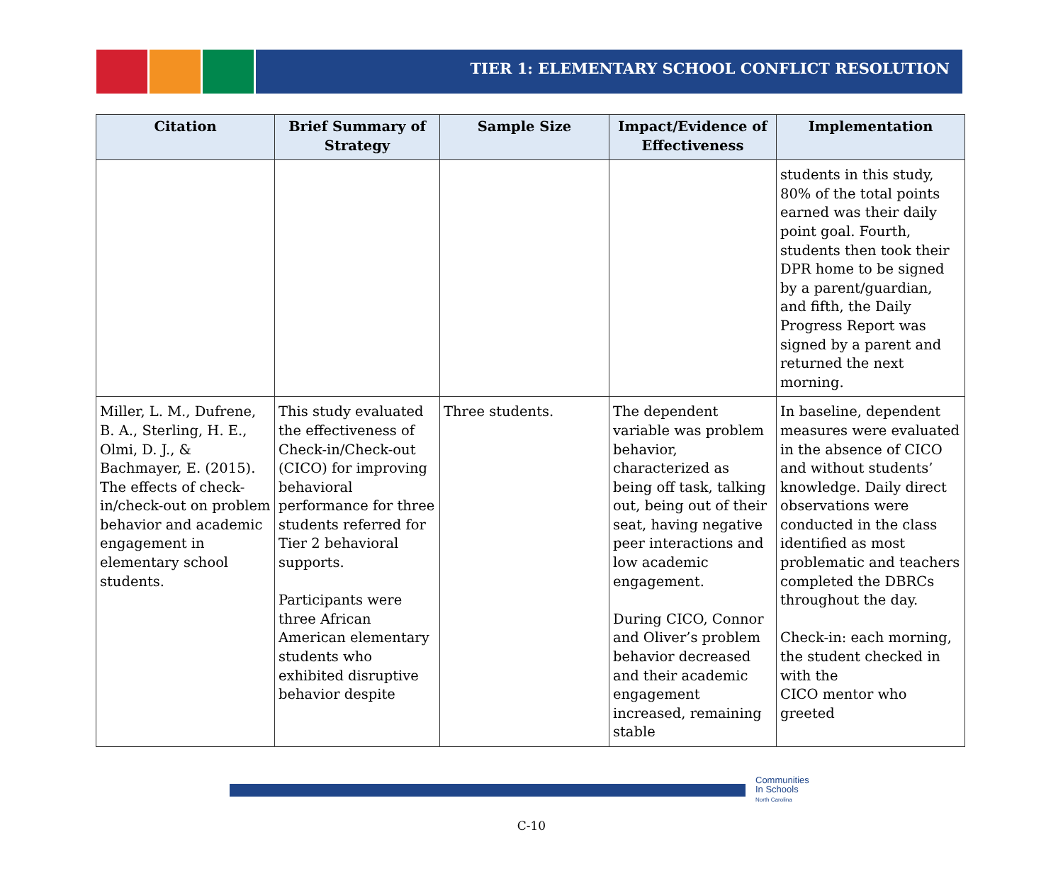TIER 1: ELEMENTARY SCHOOL CONFLICT RESOLUTION
| Citation | Brief Summary of Strategy | Sample Size | Impact/Evidence of Effectiveness | Implementation |
| --- | --- | --- | --- | --- |
| | | | | students in this study, 80% of the total points earned was their daily point goal. Fourth, students then took their DPR home to be signed by a parent/guardian, and fifth, the Daily Progress Report was signed by a parent and returned the next morning. |
| Miller, L. M., Dufrene, B. A., Sterling, H. E., Olmi, D. J., & Bachmayer, E. (2015). The effects of check-in/check-out on problem behavior and academic engagement in elementary school students. | This study evaluated the effectiveness of Check-in/Check-out (CICO) for improving behavioral performance for three students referred for Tier 2 behavioral supports. Participants were three African American elementary students who exhibited disruptive behavior despite | Three students. | The dependent variable was problem behavior, characterized as being off task, talking out, being out of their seat, having negative peer interactions and low academic engagement. During CICO, Connor and Oliver’s problem behavior decreased and their academic engagement increased, remaining stable | In baseline, dependent measures were evaluated in the absence of CICO and without students’ knowledge. Daily direct observations were conducted in the class identified as most problematic and teachers completed the DBRCs throughout the day. Check-in: each morning, the student checked in with the CICO mentor who greeted |
Communities
In Schools
North Carolina
C-10